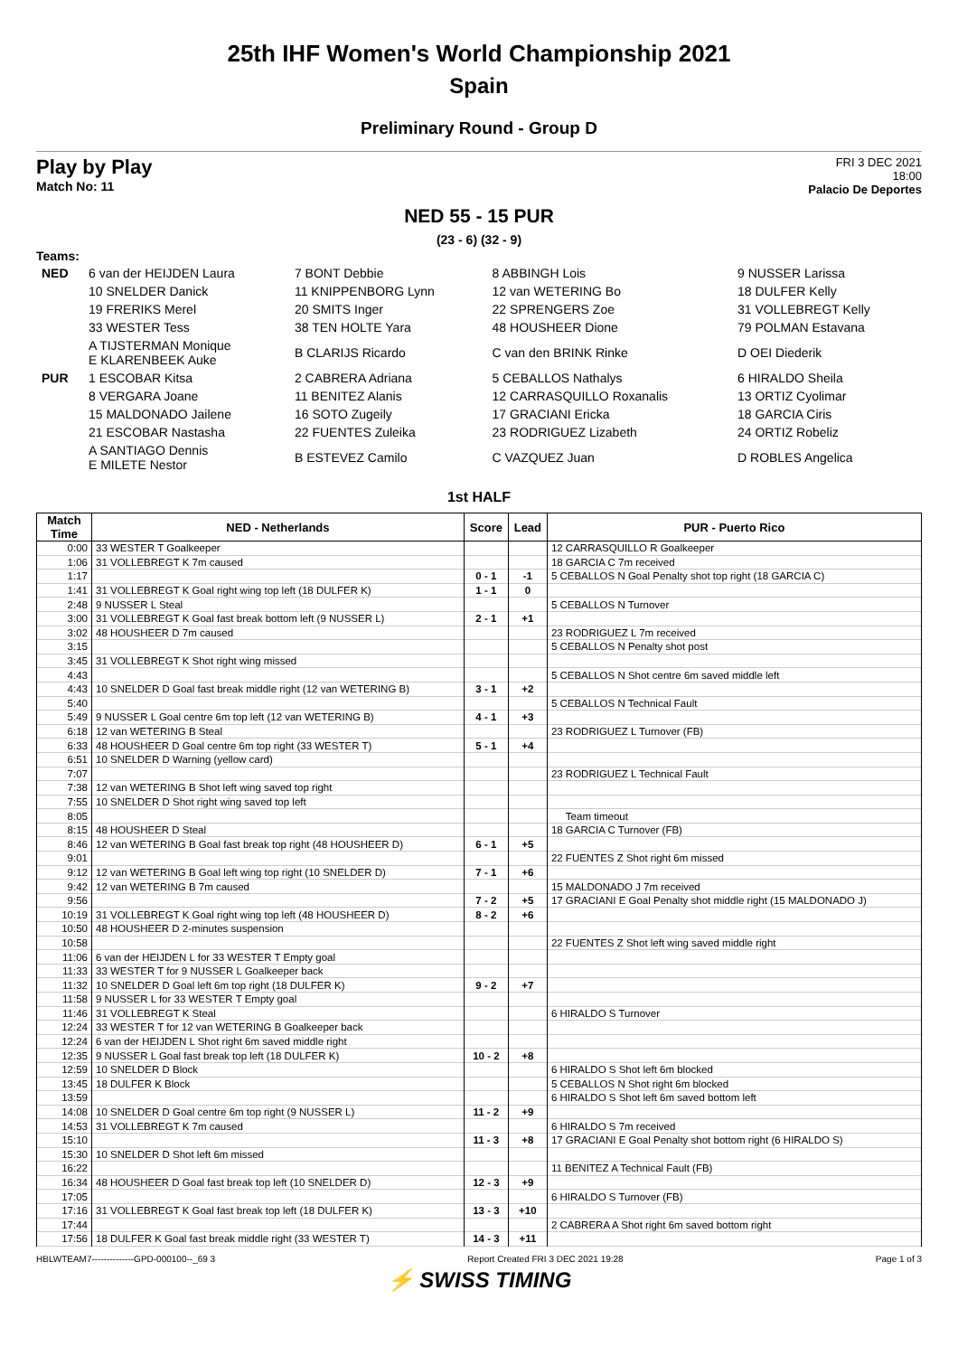25th IHF Women's World Championship 2021
Spain
Preliminary Round - Group D
Play by Play
Match No: 11
FRI 3 DEC 2021
18:00
Palacio De Deportes
NED 55 - 15 PUR
(23 - 6) (32 - 9)
Teams:
| NED | 6 van der HEIJDEN Laura | 7 BONT Debbie | 8 ABBINGH Lois | 9 NUSSER Larissa |
| | 10 SNELDER Danick | 11 KNIPPENBORG Lynn | 12 van WETERING Bo | 18 DULFER Kelly |
| | 19 FRERIKS Merel | 20 SMITS Inger | 22 SPRENGERS Zoe | 31 VOLLEBREGT Kelly |
| | 33 WESTER Tess | 38 TEN HOLTE Yara | 48 HOUSHEER Dione | 79 POLMAN Estavana |
| | A TIJSTERMAN Monique E KLARENBEEK Auke | B CLARIJS Ricardo | C van den BRINK Rinke | D OEI Diederik |
| PUR | 1 ESCOBAR Kitsa | 2 CABRERA Adriana | 5 CEBALLOS Nathalys | 6 HIRALDO Sheila |
| | 8 VERGARA Joane | 11 BENITEZ Alanis | 12 CARRASQUILLO Roxanalis | 13 ORTIZ Cyolimar |
| | 15 MALDONADO Jailene | 16 SOTO Zugeily | 17 GRACIANI Ericka | 18 GARCIA Ciris |
| | 21 ESCOBAR Nastasha | 22 FUENTES Zuleika | 23 RODRIGUEZ Lizabeth | 24 ORTIZ Robeliz |
| | A SANTIAGO Dennis E MILETE Nestor | B ESTEVEZ Camilo | C VAZQUEZ Juan | D ROBLES Angelica |
1st HALF
| Match Time | NED - Netherlands | Score | Lead | PUR - Puerto Rico |
| --- | --- | --- | --- | --- |
| 0:00 | 33 WESTER T Goalkeeper | | | 12 CARRASQUILLO R Goalkeeper |
| 1:06 | 31 VOLLEBREGT K 7m caused | | | 18 GARCIA C 7m received |
| 1:17 | | 0 - 1 | -1 | 5 CEBALLOS N Goal Penalty shot top right (18 GARCIA C) |
| 1:41 | 31 VOLLEBREGT K Goal right wing top left (18 DULFER K) | 1 - 1 | 0 | |
| 2:48 | 9 NUSSER L Steal | | | 5 CEBALLOS N Turnover |
| 3:00 | 31 VOLLEBREGT K Goal fast break bottom left (9 NUSSER L) | 2 - 1 | +1 | |
| 3:02 | 48 HOUSHEER D 7m caused | | | 23 RODRIGUEZ L 7m received |
| 3:15 | | | | 5 CEBALLOS N Penalty shot post |
| 3:45 | 31 VOLLEBREGT K Shot right wing missed | | | |
| 4:43 | | | | 5 CEBALLOS N Shot centre 6m saved middle left |
| 4:43 | 10 SNELDER D Goal fast break middle right (12 van WETERING B) | 3 - 1 | +2 | |
| 5:40 | | | | 5 CEBALLOS N Technical Fault |
| 5:49 | 9 NUSSER L Goal centre 6m top left (12 van WETERING B) | 4 - 1 | +3 | |
| 6:18 | 12 van WETERING B Steal | | | 23 RODRIGUEZ L Turnover (FB) |
| 6:33 | 48 HOUSHEER D Goal centre 6m top right (33 WESTER T) | 5 - 1 | +4 | |
| 6:51 | 10 SNELDER D Warning (yellow card) | | | |
| 7:07 | | | | 23 RODRIGUEZ L Technical Fault |
| 7:38 | 12 van WETERING B Shot left wing saved top right | | | |
| 7:55 | 10 SNELDER D Shot right wing saved top left | | | |
| 8:05 | | | | Team timeout |
| 8:15 | 48 HOUSHEER D Steal | | | 18 GARCIA C Turnover (FB) |
| 8:46 | 12 van WETERING B Goal fast break top right (48 HOUSHEER D) | 6 - 1 | +5 | |
| 9:01 | | | | 22 FUENTES Z Shot right 6m missed |
| 9:12 | 12 van WETERING B Goal left wing top right (10 SNELDER D) | 7 - 1 | +6 | |
| 9:42 | 12 van WETERING B 7m caused | | | 15 MALDONADO J 7m received |
| 9:56 | | 7 - 2 | +5 | 17 GRACIANI E Goal Penalty shot middle right (15 MALDONADO J) |
| 10:19 | 31 VOLLEBREGT K Goal right wing top left (48 HOUSHEER D) | 8 - 2 | +6 | |
| 10:50 | 48 HOUSHEER D 2-minutes suspension | | | |
| 10:58 | | | | 22 FUENTES Z Shot left wing saved middle right |
| 11:06 | 6 van der HEIJDEN L for 33 WESTER T Empty goal | | | |
| 11:33 | 33 WESTER T for 9 NUSSER L Goalkeeper back | | | |
| 11:32 | 10 SNELDER D Goal left 6m top right (18 DULFER K) | 9 - 2 | +7 | |
| 11:58 | 9 NUSSER L for 33 WESTER T Empty goal | | | |
| 11:46 | 31 VOLLEBREGT K Steal | | | 6 HIRALDO S Turnover |
| 12:24 | 33 WESTER T for 12 van WETERING B Goalkeeper back | | | |
| 12:24 | 6 van der HEIJDEN L Shot right 6m saved middle right | | | |
| 12:35 | 9 NUSSER L Goal fast break top left (18 DULFER K) | 10 - 2 | +8 | |
| 12:59 | 10 SNELDER D Block | | | 6 HIRALDO S Shot left 6m blocked |
| 13:45 | 18 DULFER K Block | | | 5 CEBALLOS N Shot right 6m blocked |
| 13:59 | | | | 6 HIRALDO S Shot left 6m saved bottom left |
| 14:08 | 10 SNELDER D Goal centre 6m top right (9 NUSSER L) | 11 - 2 | +9 | |
| 14:53 | 31 VOLLEBREGT K 7m caused | | | 6 HIRALDO S 7m received |
| 15:10 | | 11 - 3 | +8 | 17 GRACIANI E Goal Penalty shot bottom right (6 HIRALDO S) |
| 15:30 | 10 SNELDER D Shot left 6m missed | | | |
| 16:22 | | | | 11 BENITEZ A Technical Fault (FB) |
| 16:34 | 48 HOUSHEER D Goal fast break top left (10 SNELDER D) | 12 - 3 | +9 | |
| 17:05 | | | | 6 HIRALDO S Turnover (FB) |
| 17:16 | 31 VOLLEBREGT K Goal fast break top left (18 DULFER K) | 13 - 3 | +10 | |
| 17:44 | | | | 2 CABRERA A Shot right 6m saved bottom right |
| 17:56 | 18 DULFER K Goal fast break middle right (33 WESTER T) | 14 - 3 | +11 | |
HBLWTEAM7--------------GPD-000100--_69 3 Report Created FRI 3 DEC 2021 19:28 Page 1 of 3
⚡ SWISS TIMING